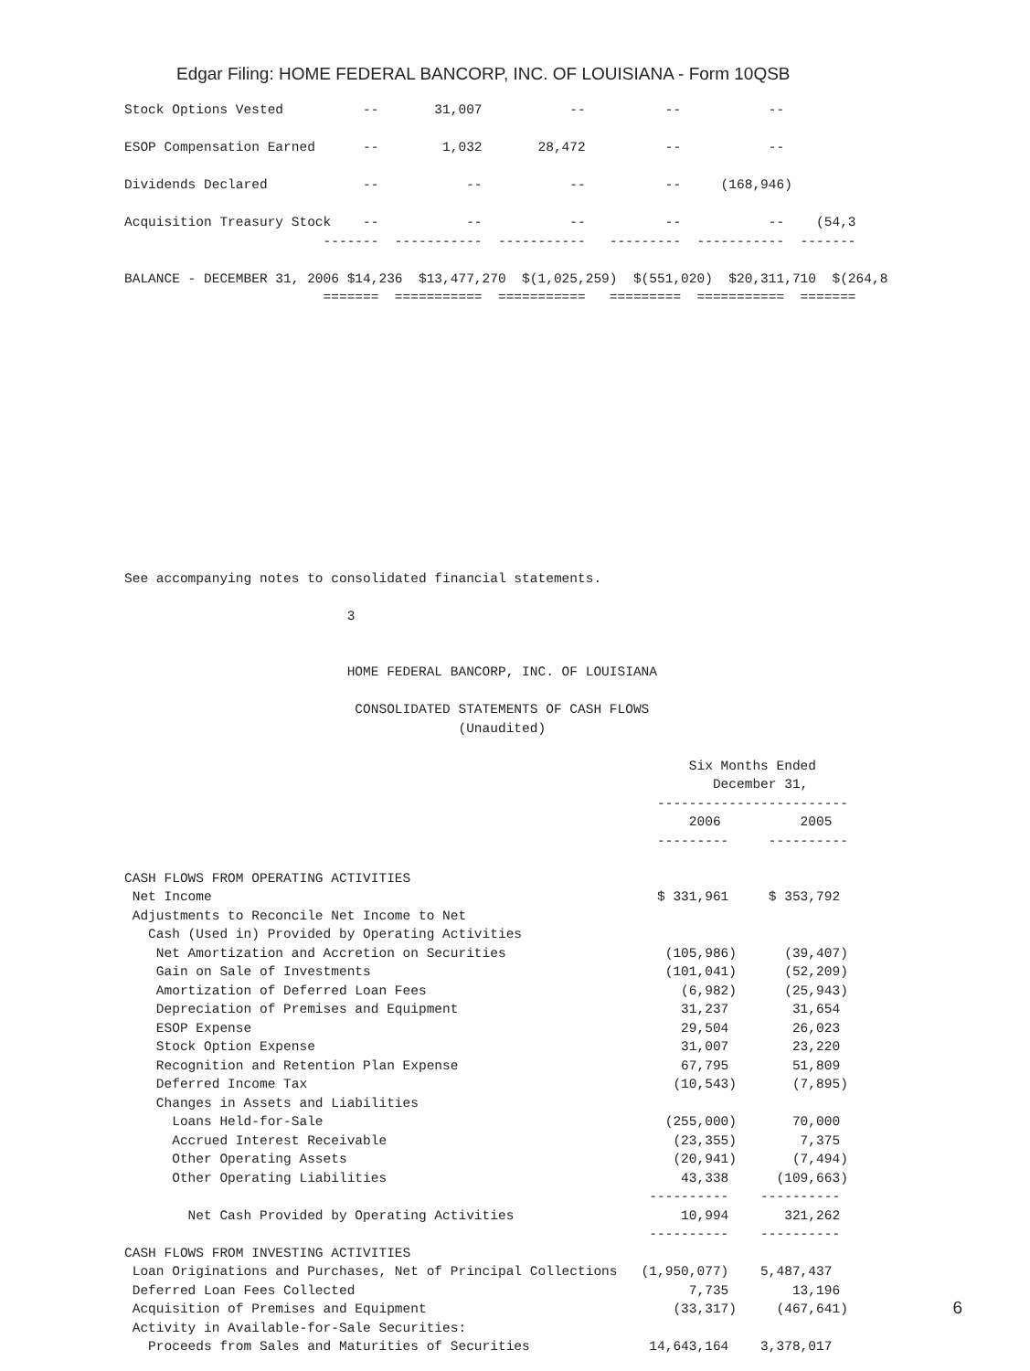Edgar Filing: HOME FEDERAL BANCORP, INC. OF LOUISIANA - Form 10QSB
Stock Options Vested          --       31,007           --          --           --

ESOP Compensation Earned      --        1,032       28,472          --           --

Dividends Declared            --           --           --          --     (168,946)

Acquisition Treasury Stock    --           --           --          --           --    (54,3
                         -------  -----------  -----------   ---------  -----------  -------

BALANCE - DECEMBER 31, 2006 $14,236  $13,477,270  $(1,025,259)  $(551,020)  $20,311,710  $(264,8
                         =======  ===========  ===========   =========  ===========  =======














See accompanying notes to consolidated financial statements.

                            3


                            HOME FEDERAL BANCORP, INC. OF LOUISIANA

                             CONSOLIDATED STATEMENTS OF CASH FLOWS
                                          (Unaudited)

                                                                       Six Months Ended
                                                                          December 31,
                                                                   ------------------------
                                                                       2006          2005
                                                                   ---------     ----------

CASH FLOWS FROM OPERATING ACTIVITIES
 Net Income                                                        $ 331,961     $ 353,792
 Adjustments to Reconcile Net Income to Net
   Cash (Used in) Provided by Operating Activities
    Net Amortization and Accretion on Securities                    (105,986)      (39,407)
    Gain on Sale of Investments                                     (101,041)      (52,209)
    Amortization of Deferred Loan Fees                                (6,982)      (25,943)
    Depreciation of Premises and Equipment                            31,237        31,654
    ESOP Expense                                                      29,504        26,023
    Stock Option Expense                                              31,007        23,220
    Recognition and Retention Plan Expense                            67,795        51,809
    Deferred Income Tax                                              (10,543)       (7,895)
    Changes in Assets and Liabilities
      Loans Held-for-Sale                                           (255,000)       70,000
      Accrued Interest Receivable                                    (23,355)        7,375
      Other Operating Assets                                         (20,941)       (7,494)
      Other Operating Liabilities                                     43,338      (109,663)
                                                                  ----------    ----------
        Net Cash Provided by Operating Activities                     10,994       321,262
                                                                  ----------    ----------
CASH FLOWS FROM INVESTING ACTIVITIES
 Loan Originations and Purchases, Net of Principal Collections   (1,950,077)    5,487,437
 Deferred Loan Fees Collected                                          7,735        13,196
 Acquisition of Premises and Equipment                               (33,317)     (467,641)
 Activity in Available-for-Sale Securities:
   Proceeds from Sales and Maturities of Securities               14,643,164    3,378,017
6